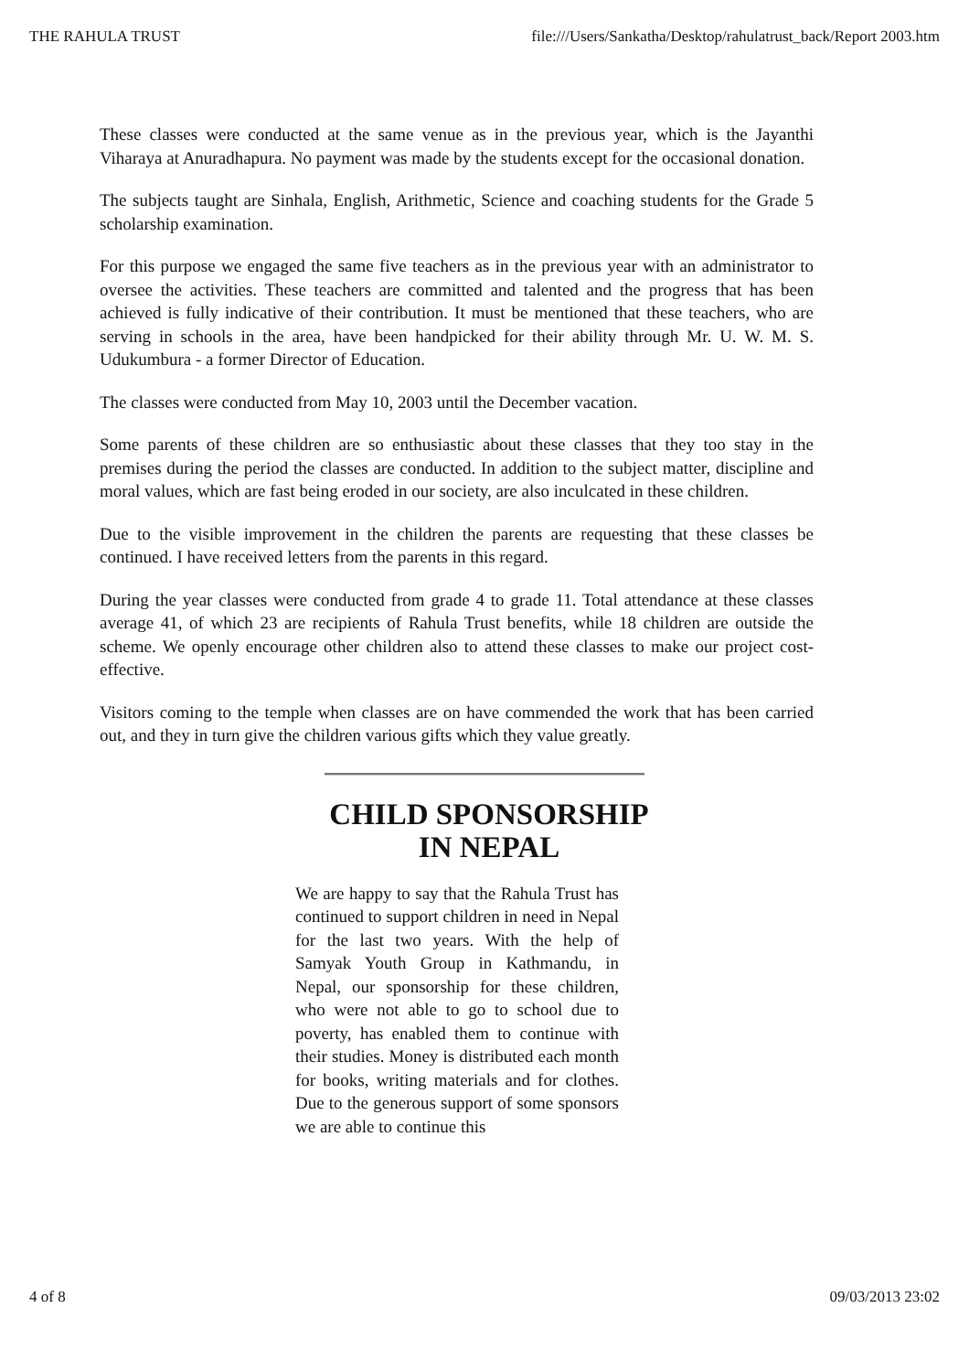THE RAHULA TRUST file:///Users/Sankatha/Desktop/rahulatrust_back/Report 2003.htm
These classes were conducted at the same venue as in the previous year, which is the Jayanthi Viharaya at Anuradhapura. No payment was made by the students except for the occasional donation.
The subjects taught are Sinhala, English, Arithmetic, Science and coaching students for the Grade 5 scholarship examination.
For this purpose we engaged the same five teachers as in the previous year with an administrator to oversee the activities. These teachers are committed and talented and the progress that has been achieved is fully indicative of their contribution. It must be mentioned that these teachers, who are serving in schools in the area, have been handpicked for their ability through Mr. U. W. M. S. Udukumbura - a former Director of Education.
The classes were conducted from May 10, 2003 until the December vacation.
Some parents of these children are so enthusiastic about these classes that they too stay in the premises during the period the classes are conducted. In addition to the subject matter, discipline and moral values, which are fast being eroded in our society, are also inculcated in these children.
Due to the visible improvement in the children the parents are requesting that these classes be continued. I have received letters from the parents in this regard.
During the year classes were conducted from grade 4 to grade 11. Total attendance at these classes average 41, of which 23 are recipients of Rahula Trust benefits, while 18 children are outside the scheme. We openly encourage other children also to attend these classes to make our project cost-effective.
Visitors coming to the temple when classes are on have commended the work that has been carried out, and they in turn give the children various gifts which they value greatly.
CHILD SPONSORSHIP
IN NEPAL
We are happy to say that the Rahula Trust has continued to support children in need in Nepal for the last two years. With the help of Samyak Youth Group in Kathmandu, in Nepal, our sponsorship for these children, who were not able to go to school due to poverty, has enabled them to continue with their studies. Money is distributed each month for books, writing materials and for clothes. Due to the generous support of some sponsors we are able to continue this
4 of 8 09/03/2013 23:02